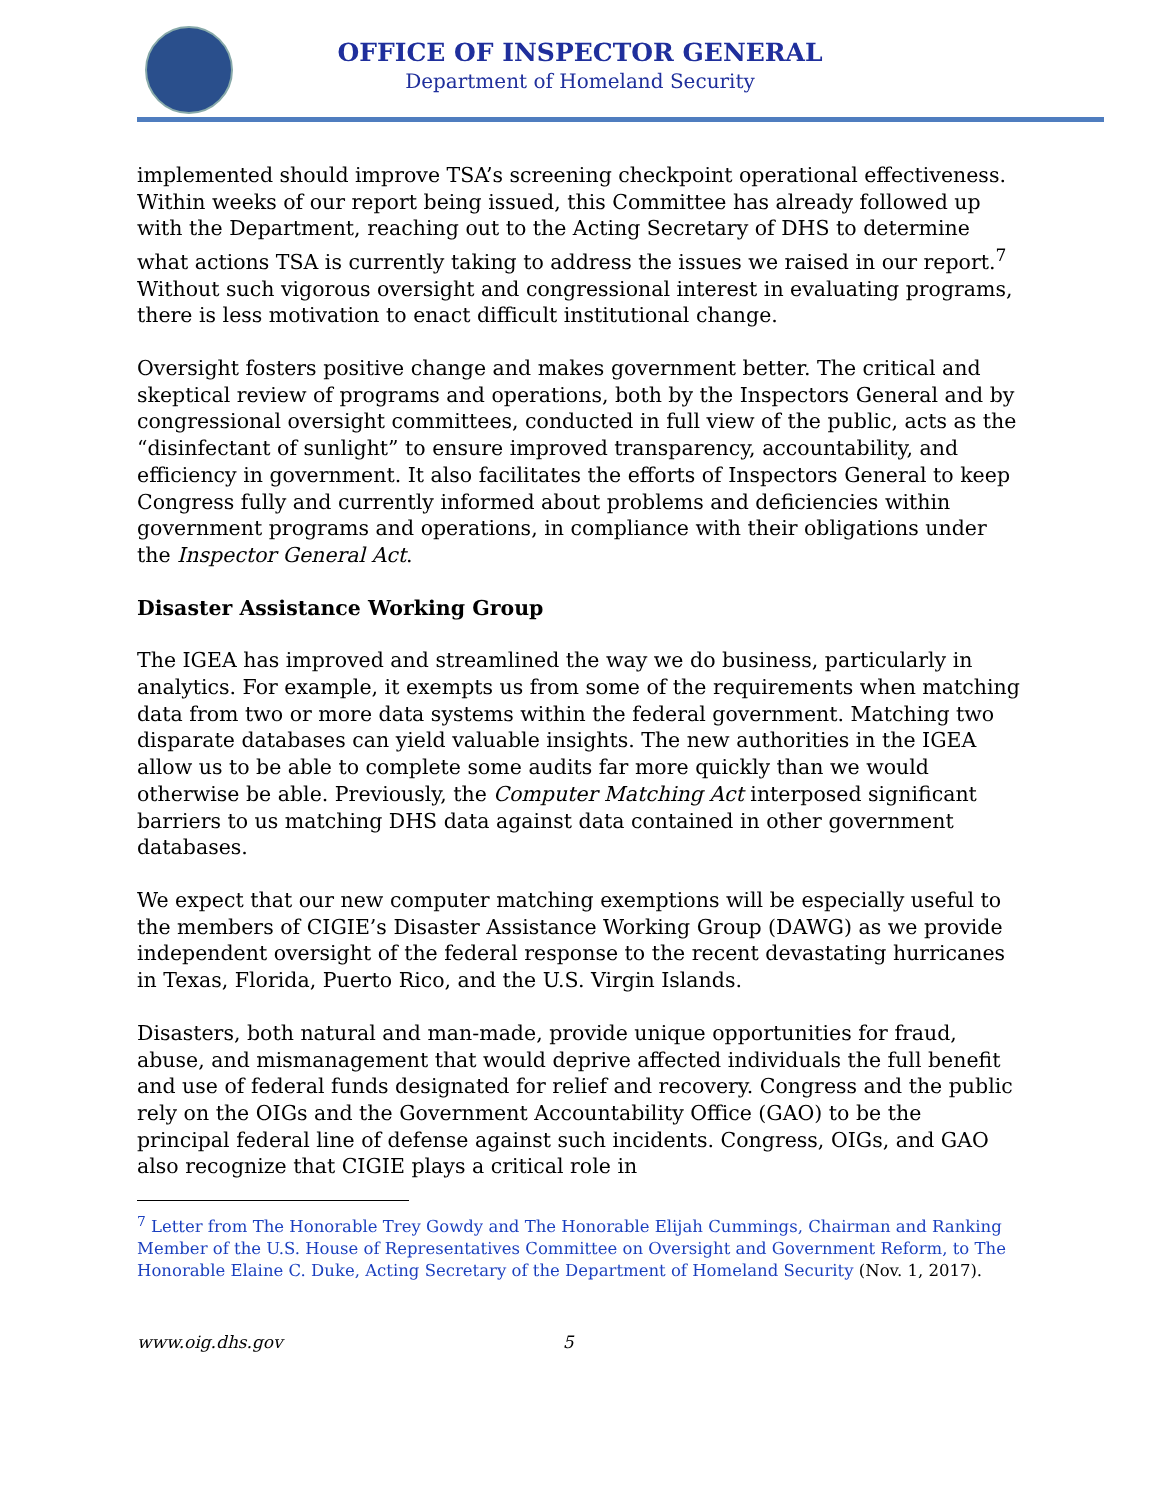OFFICE OF INSPECTOR GENERAL
Department of Homeland Security
implemented should improve TSA’s screening checkpoint operational effectiveness. Within weeks of our report being issued, this Committee has already followed up with the Department, reaching out to the Acting Secretary of DHS to determine what actions TSA is currently taking to address the issues we raised in our report.<sup>7</sup> Without such vigorous oversight and congressional interest in evaluating programs, there is less motivation to enact difficult institutional change.
Oversight fosters positive change and makes government better. The critical and skeptical review of programs and operations, both by the Inspectors General and by congressional oversight committees, conducted in full view of the public, acts as the “disinfectant of sunlight” to ensure improved transparency, accountability, and efficiency in government. It also facilitates the efforts of Inspectors General to keep Congress fully and currently informed about problems and deficiencies within government programs and operations, in compliance with their obligations under the Inspector General Act.
Disaster Assistance Working Group
The IGEA has improved and streamlined the way we do business, particularly in analytics. For example, it exempts us from some of the requirements when matching data from two or more data systems within the federal government. Matching two disparate databases can yield valuable insights. The new authorities in the IGEA allow us to be able to complete some audits far more quickly than we would otherwise be able. Previously, the Computer Matching Act interposed significant barriers to us matching DHS data against data contained in other government databases.
We expect that our new computer matching exemptions will be especially useful to the members of CIGIE’s Disaster Assistance Working Group (DAWG) as we provide independent oversight of the federal response to the recent devastating hurricanes in Texas, Florida, Puerto Rico, and the U.S. Virgin Islands.
Disasters, both natural and man-made, provide unique opportunities for fraud, abuse, and mismanagement that would deprive affected individuals the full benefit and use of federal funds designated for relief and recovery. Congress and the public rely on the OIGs and the Government Accountability Office (GAO) to be the principal federal line of defense against such incidents. Congress, OIGs, and GAO also recognize that CIGIE plays a critical role in
<sup>7</sup> Letter from The Honorable Trey Gowdy and The Honorable Elijah Cummings, Chairman and Ranking Member of the U.S. House of Representatives Committee on Oversight and Government Reform, to The Honorable Elaine C. Duke, Acting Secretary of the Department of Homeland Security (Nov. 1, 2017).
www.oig.dhs.gov 5